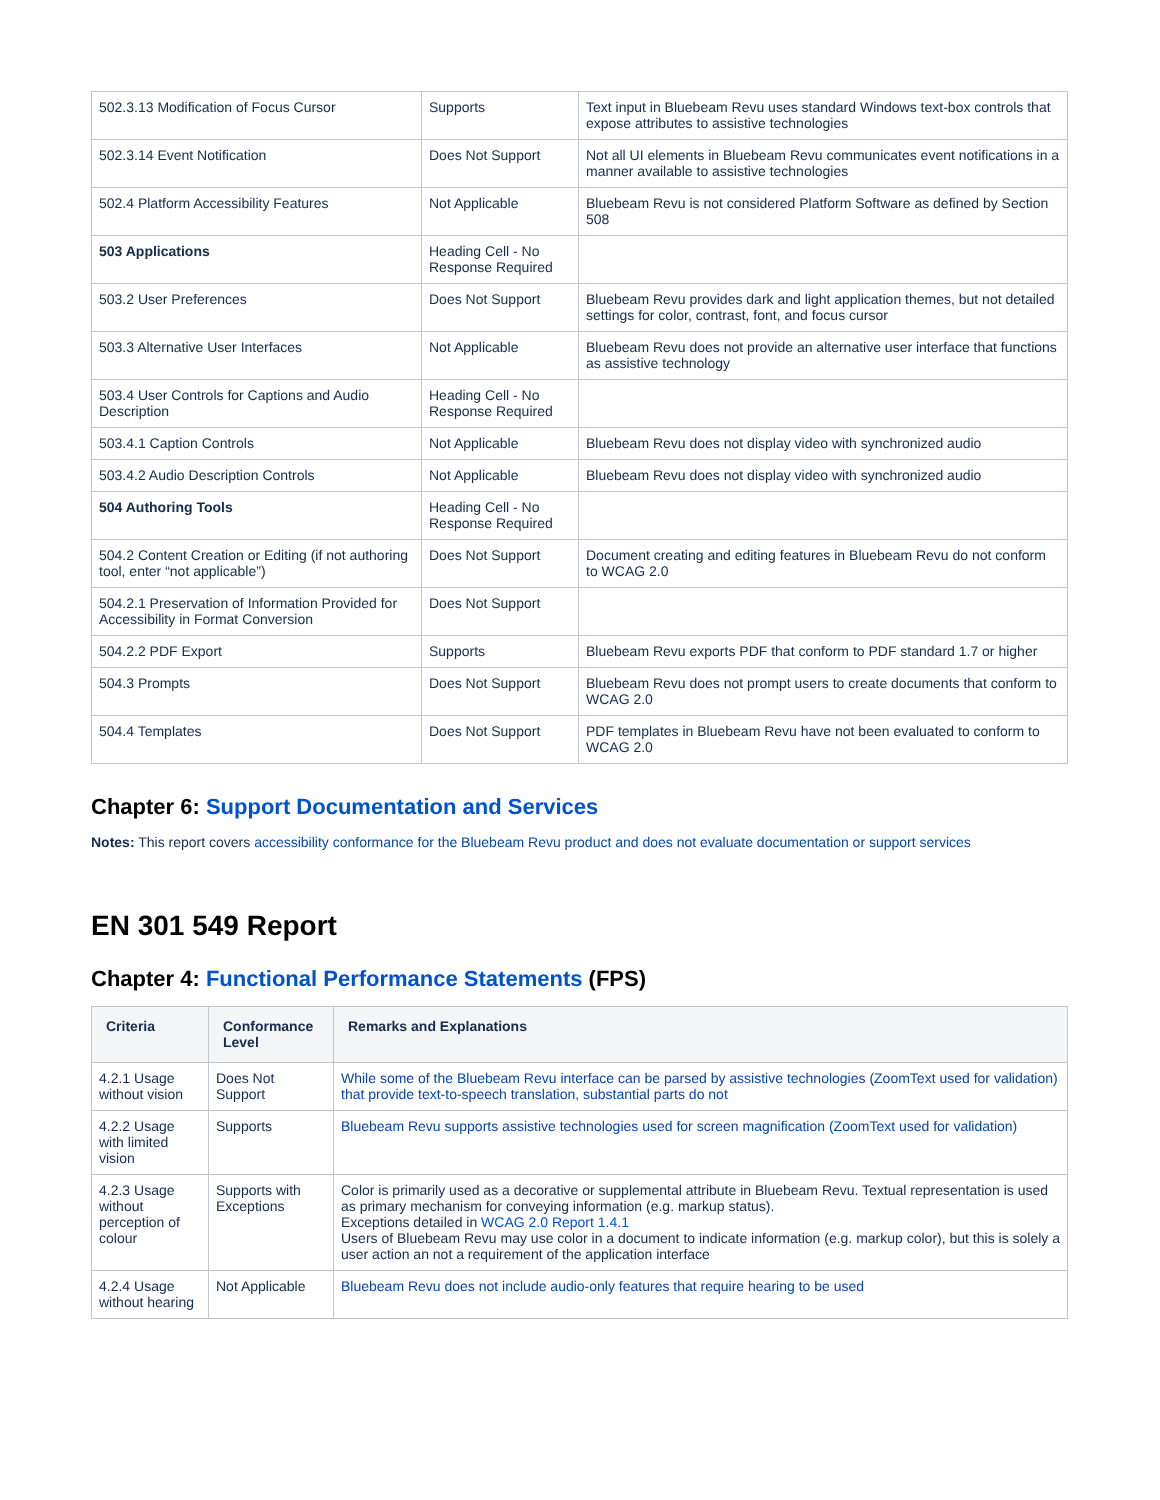| 502.3.13 Modification of Focus Cursor | Supports | Text input in Bluebeam Revu uses standard Windows text-box controls that expose attributes to assistive technologies |
| 502.3.14 Event Notification | Does Not Support | Not all UI elements in Bluebeam Revu communicates event notifications in a manner available to assistive technologies |
| 502.4 Platform Accessibility Features | Not Applicable | Bluebeam Revu is not considered Platform Software as defined by Section 508 |
| 503 Applications | Heading Cell - No Response Required | |
| 503.2 User Preferences | Does Not Support | Bluebeam Revu provides dark and light application themes, but not detailed settings for color, contrast, font, and focus cursor |
| 503.3 Alternative User Interfaces | Not Applicable | Bluebeam Revu does not provide an alternative user interface that functions as assistive technology |
| 503.4 User Controls for Captions and Audio Description | Heading Cell - No Response Required | |
| 503.4.1 Caption Controls | Not Applicable | Bluebeam Revu does not display video with synchronized audio |
| 503.4.2 Audio Description Controls | Not Applicable | Bluebeam Revu does not display video with synchronized audio |
| 504 Authoring Tools | Heading Cell - No Response Required | |
| 504.2 Content Creation or Editing (if not authoring tool, enter “not applicable”) | Does Not Support | Document creating and editing features in Bluebeam Revu do not conform to WCAG 2.0 |
| 504.2.1 Preservation of Information Provided for Accessibility in Format Conversion | Does Not Support | |
| 504.2.2 PDF Export | Supports | Bluebeam Revu exports PDF that conform to PDF standard 1.7 or higher |
| 504.3 Prompts | Does Not Support | Bluebeam Revu does not prompt users to create documents that conform to WCAG 2.0 |
| 504.4 Templates | Does Not Support | PDF templates in Bluebeam Revu have not been evaluated to conform to WCAG 2.0 |
Chapter 6: Support Documentation and Services
Notes: This report covers accessibility conformance for the Bluebeam Revu product and does not evaluate documentation or support services
EN 301 549 Report
Chapter 4: Functional Performance Statements (FPS)
| Criteria | Conformance Level | Remarks and Explanations |
| --- | --- | --- |
| 4.2.1 Usage without vision | Does Not Support | While some of the Bluebeam Revu interface can be parsed by assistive technologies (ZoomText used for validation) that provide text-to-speech translation, substantial parts do not |
| 4.2.2 Usage with limited vision | Supports | Bluebeam Revu supports assistive technologies used for screen magnification (ZoomText used for validation) |
| 4.2.3 Usage without perception of colour | Supports with Exceptions | Color is primarily used as a decorative or supplemental attribute in Bluebeam Revu. Textual representation is used as primary mechanism for conveying information (e.g. markup status). Exceptions detailed in WCAG 2.0 Report 1.4.1 Users of Bluebeam Revu may use color in a document to indicate information (e.g. markup color), but this is solely a user action an not a requirement of the application interface |
| 4.2.4 Usage without hearing | Not Applicable | Bluebeam Revu does not include audio-only features that require hearing to be used |